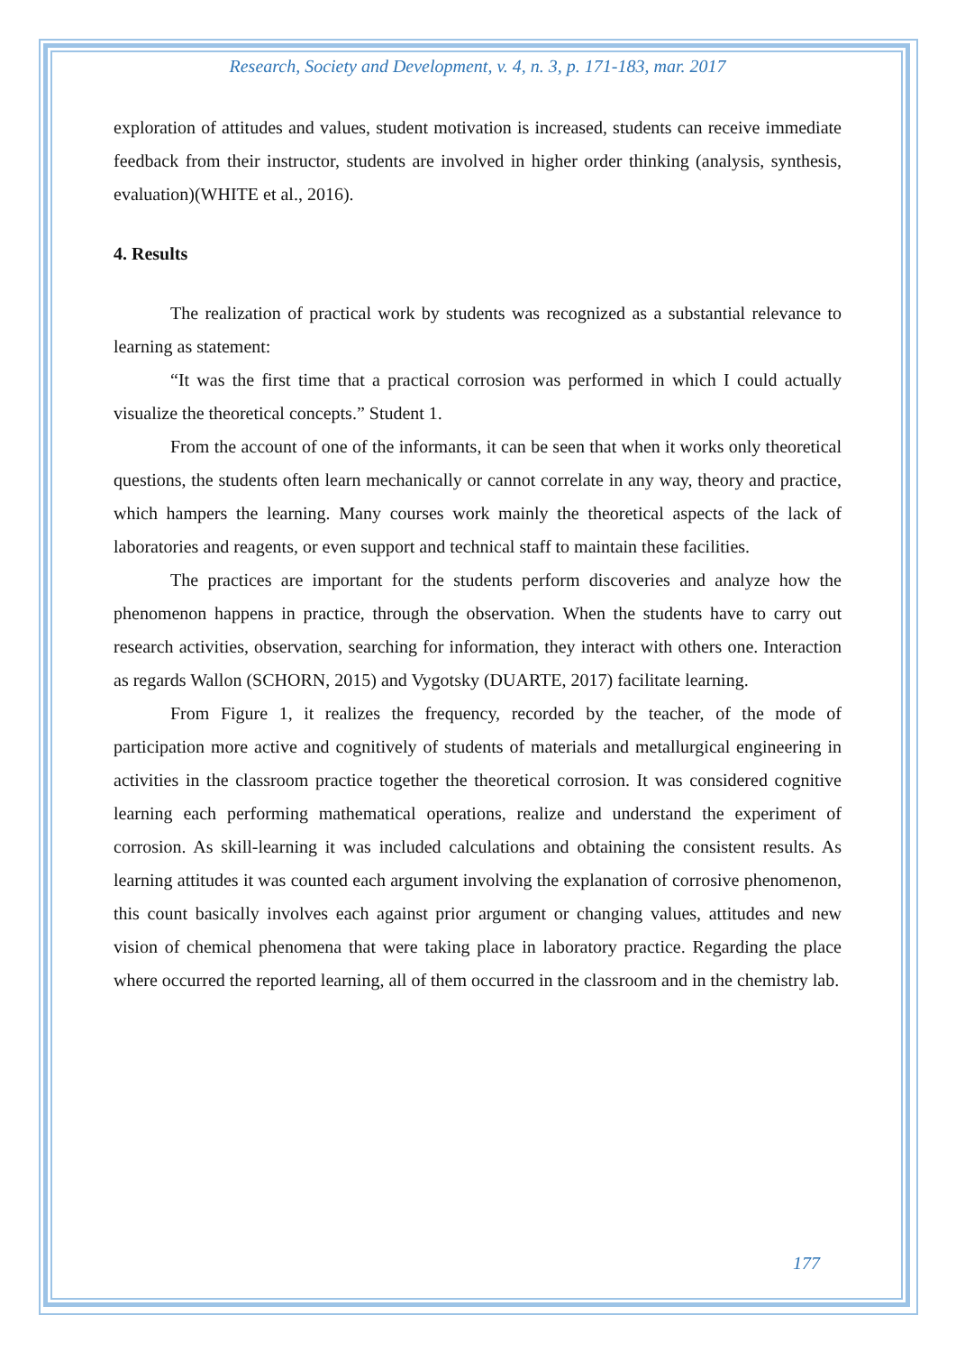Research, Society and Development, v. 4, n. 3, p. 171-183, mar. 2017
exploration of attitudes and values, student motivation is increased, students can receive immediate feedback from their instructor, students are involved in higher order thinking (analysis, synthesis, evaluation)(WHITE et al., 2016).
4. Results
The realization of practical work by students was recognized as a substantial relevance to learning as statement:
“It was the first time that a practical corrosion was performed in which I could actually visualize the theoretical concepts.” Student 1.
From the account of one of the informants, it can be seen that when it works only theoretical questions, the students often learn mechanically or cannot correlate in any way, theory and practice, which hampers the learning. Many courses work mainly the theoretical aspects of the lack of laboratories and reagents, or even support and technical staff to maintain these facilities.
The practices are important for the students perform discoveries and analyze how the phenomenon happens in practice, through the observation. When the students have to carry out research activities, observation, searching for information, they interact with others one. Interaction as regards Wallon (SCHORN, 2015) and Vygotsky (DUARTE, 2017) facilitate learning.
From Figure 1, it realizes the frequency, recorded by the teacher, of the mode of participation more active and cognitively of students of materials and metallurgical engineering in activities in the classroom practice together the theoretical corrosion. It was considered cognitive learning each performing mathematical operations, realize and understand the experiment of corrosion. As skill-learning it was included calculations and obtaining the consistent results. As learning attitudes it was counted each argument involving the explanation of corrosive phenomenon, this count basically involves each against prior argument or changing values, attitudes and new vision of chemical phenomena that were taking place in laboratory practice. Regarding the place where occurred the reported learning, all of them occurred in the classroom and in the chemistry lab.
177